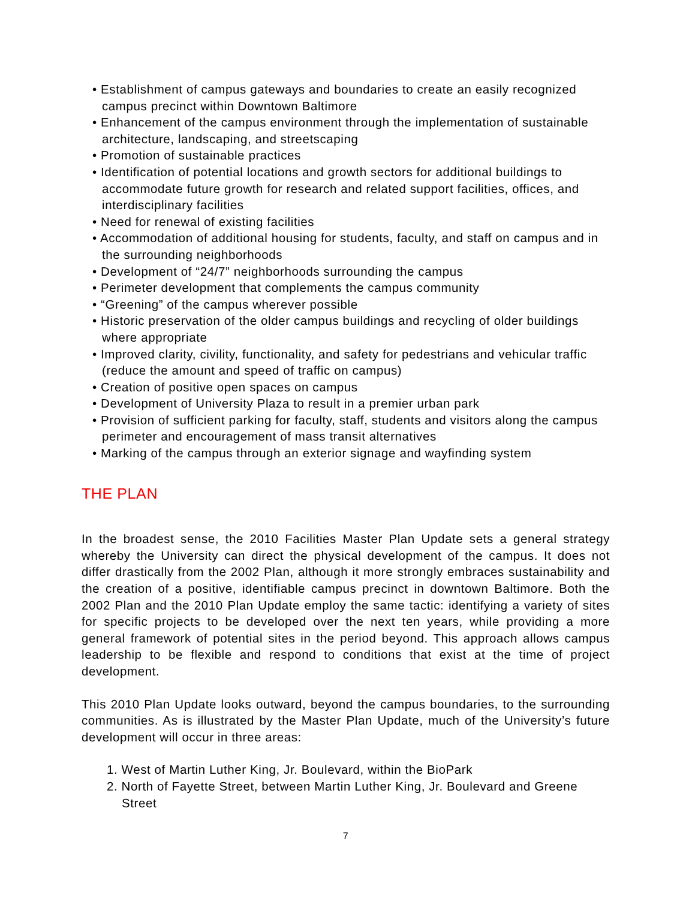• Establishment of campus gateways and boundaries to create an easily recognized campus precinct within Downtown Baltimore
• Enhancement of the campus environment through the implementation of sustainable architecture, landscaping, and streetscaping
• Promotion of sustainable practices
• Identification of potential locations and growth sectors for additional buildings to accommodate future growth for research and related support facilities, offices, and interdisciplinary facilities
• Need for renewal of existing facilities
• Accommodation of additional housing for students, faculty, and staff on campus and in the surrounding neighborhoods
• Development of “24/7” neighborhoods surrounding the campus
• Perimeter development that complements the campus community
• “Greening” of the campus wherever possible
• Historic preservation of the older campus buildings and recycling of older buildings where appropriate
• Improved clarity, civility, functionality, and safety for pedestrians and vehicular traffic (reduce the amount and speed of traffic on campus)
• Creation of positive open spaces on campus
• Development of University Plaza to result in a premier urban park
• Provision of sufficient parking for faculty, staff, students and visitors along the campus perimeter and encouragement of mass transit alternatives
• Marking of the campus through an exterior signage and wayfinding system
THE PLAN
In the broadest sense, the 2010 Facilities Master Plan Update sets a general strategy whereby the University can direct the physical development of the campus. It does not differ drastically from the 2002 Plan, although it more strongly embraces sustainability and the creation of a positive, identifiable campus precinct in downtown Baltimore. Both the 2002 Plan and the 2010 Plan Update employ the same tactic: identifying a variety of sites for specific projects to be developed over the next ten years, while providing a more general framework of potential sites in the period beyond. This approach allows campus leadership to be flexible and respond to conditions that exist at the time of project development.
This 2010 Plan Update looks outward, beyond the campus boundaries, to the surrounding communities. As is illustrated by the Master Plan Update, much of the University’s future development will occur in three areas:
1. West of Martin Luther King, Jr. Boulevard, within the BioPark
2. North of Fayette Street, between Martin Luther King, Jr. Boulevard and Greene Street
7